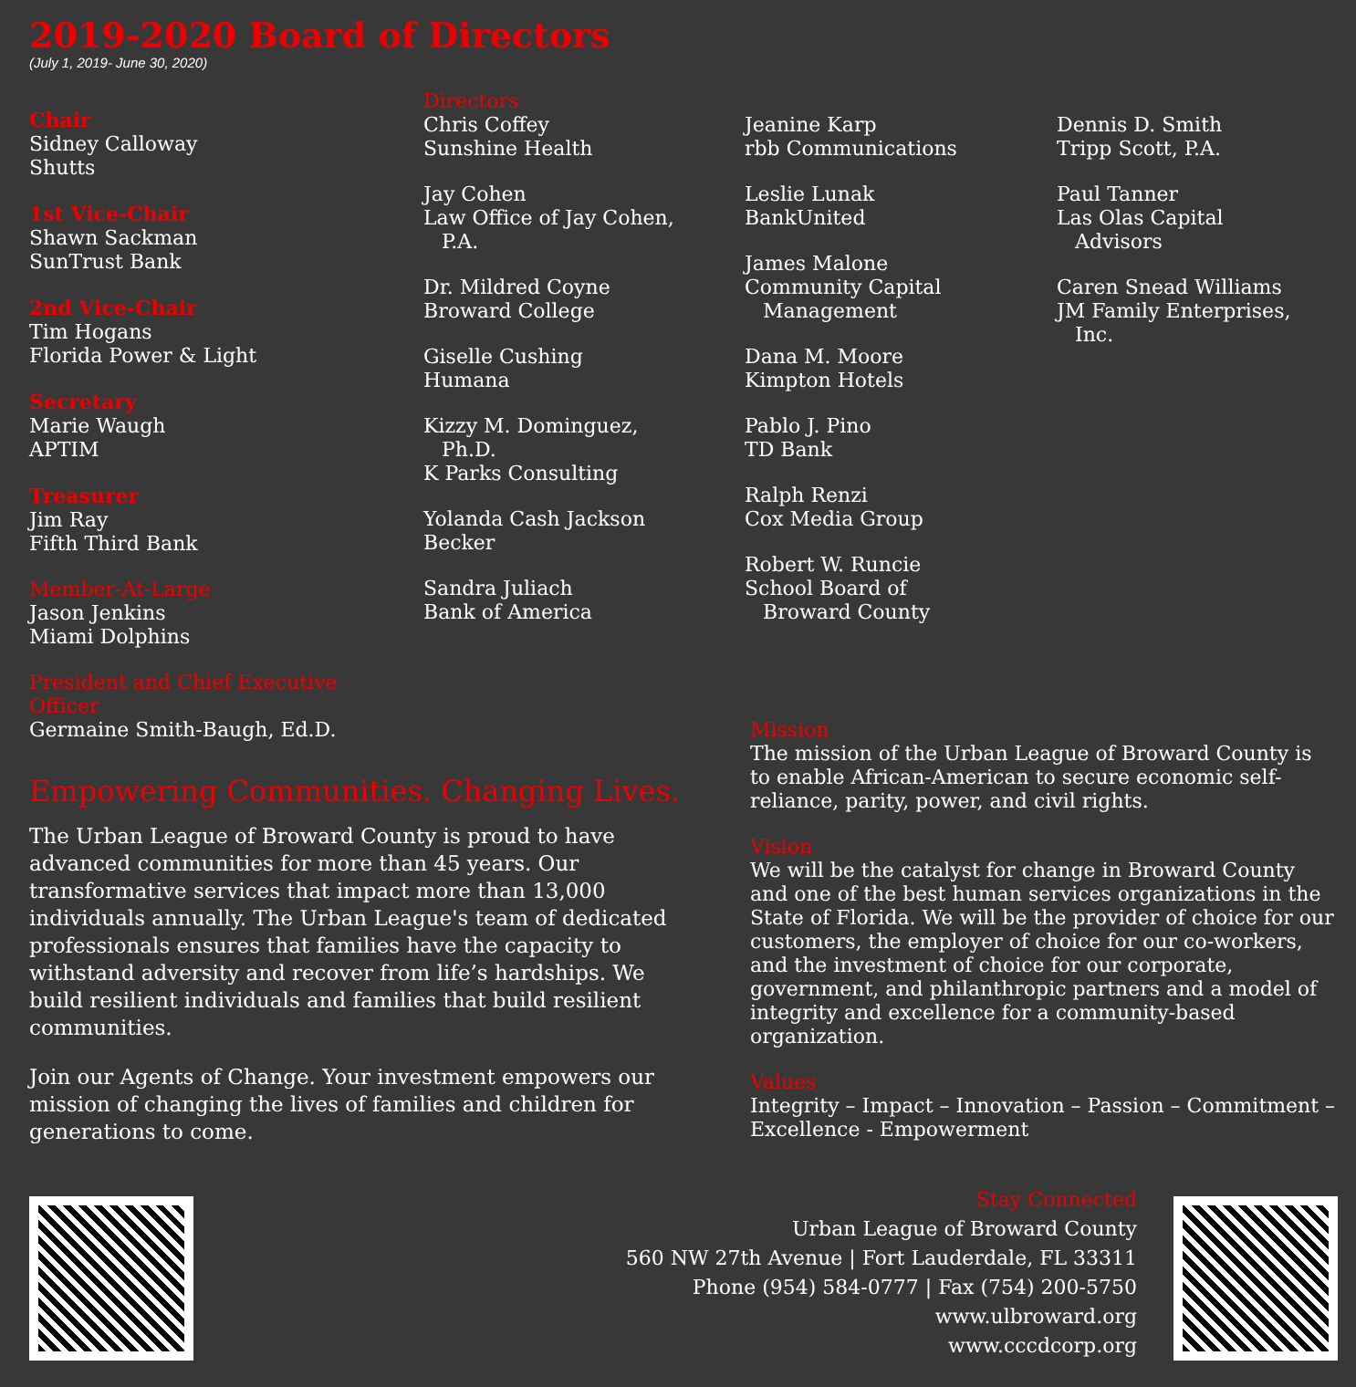2019-2020 Board of Directors
(July 1, 2019- June 30, 2020)
Chair
Sidney Calloway
Shutts
1st Vice-Chair
Shawn Sackman
SunTrust Bank
2nd Vice-Chair
Tim Hogans
Florida Power & Light
Secretary
Marie Waugh
APTIM
Treasurer
Jim Ray
Fifth Third Bank
Member-At-Large
Jason Jenkins
Miami Dolphins
President and Chief Executive Officer
Germaine Smith-Baugh, Ed.D.
Directors
Chris Coffey
Sunshine Health
Jay Cohen
Law Office of Jay Cohen,
P.A.
Dr. Mildred Coyne
Broward College
Giselle Cushing
Humana
Kizzy M. Dominguez,
Ph.D.
K Parks Consulting
Yolanda Cash Jackson
Becker
Sandra Juliach
Bank of America
Jeanine Karp
rbb Communications
Leslie Lunak
BankUnited
James Malone
Community Capital
Management
Dana M. Moore
Kimpton Hotels
Pablo J. Pino
TD Bank
Ralph Renzi
Cox Media Group
Robert W. Runcie
School Board of
Broward County
Dennis D. Smith
Tripp Scott, P.A.
Paul Tanner
Las Olas Capital
Advisors
Caren Snead Williams
JM Family Enterprises,
Inc.
Empowering Communities. Changing Lives.
The Urban League of Broward County is proud to have advanced communities for more than 45 years. Our transformative services that impact more than 13,000 individuals annually. The Urban League's team of dedicated professionals ensures that families have the capacity to withstand adversity and recover from life’s hardships. We build resilient individuals and families that build resilient communities.
Join our Agents of Change. Your investment empowers our mission of changing the lives of families and children for generations to come.
Mission
The mission of the Urban League of Broward County is to enable African-American to secure economic self-reliance, parity, power, and civil rights.
Vision
We will be the catalyst for change in Broward County and one of the best human services organizations in the State of Florida. We will be the provider of choice for our customers, the employer of choice for our co-workers, and the investment of choice for our corporate, government, and philanthropic partners and a model of integrity and excellence for a community-based organization.
Values
Integrity – Impact – Innovation – Passion – Commitment – Excellence - Empowerment
Stay Connected
Urban League of Broward County
560 NW 27th Avenue | Fort Lauderdale, FL 33311
Phone (954) 584-0777 | Fax (754) 200-5750
www.ulbroward.org
www.cccdcorp.org